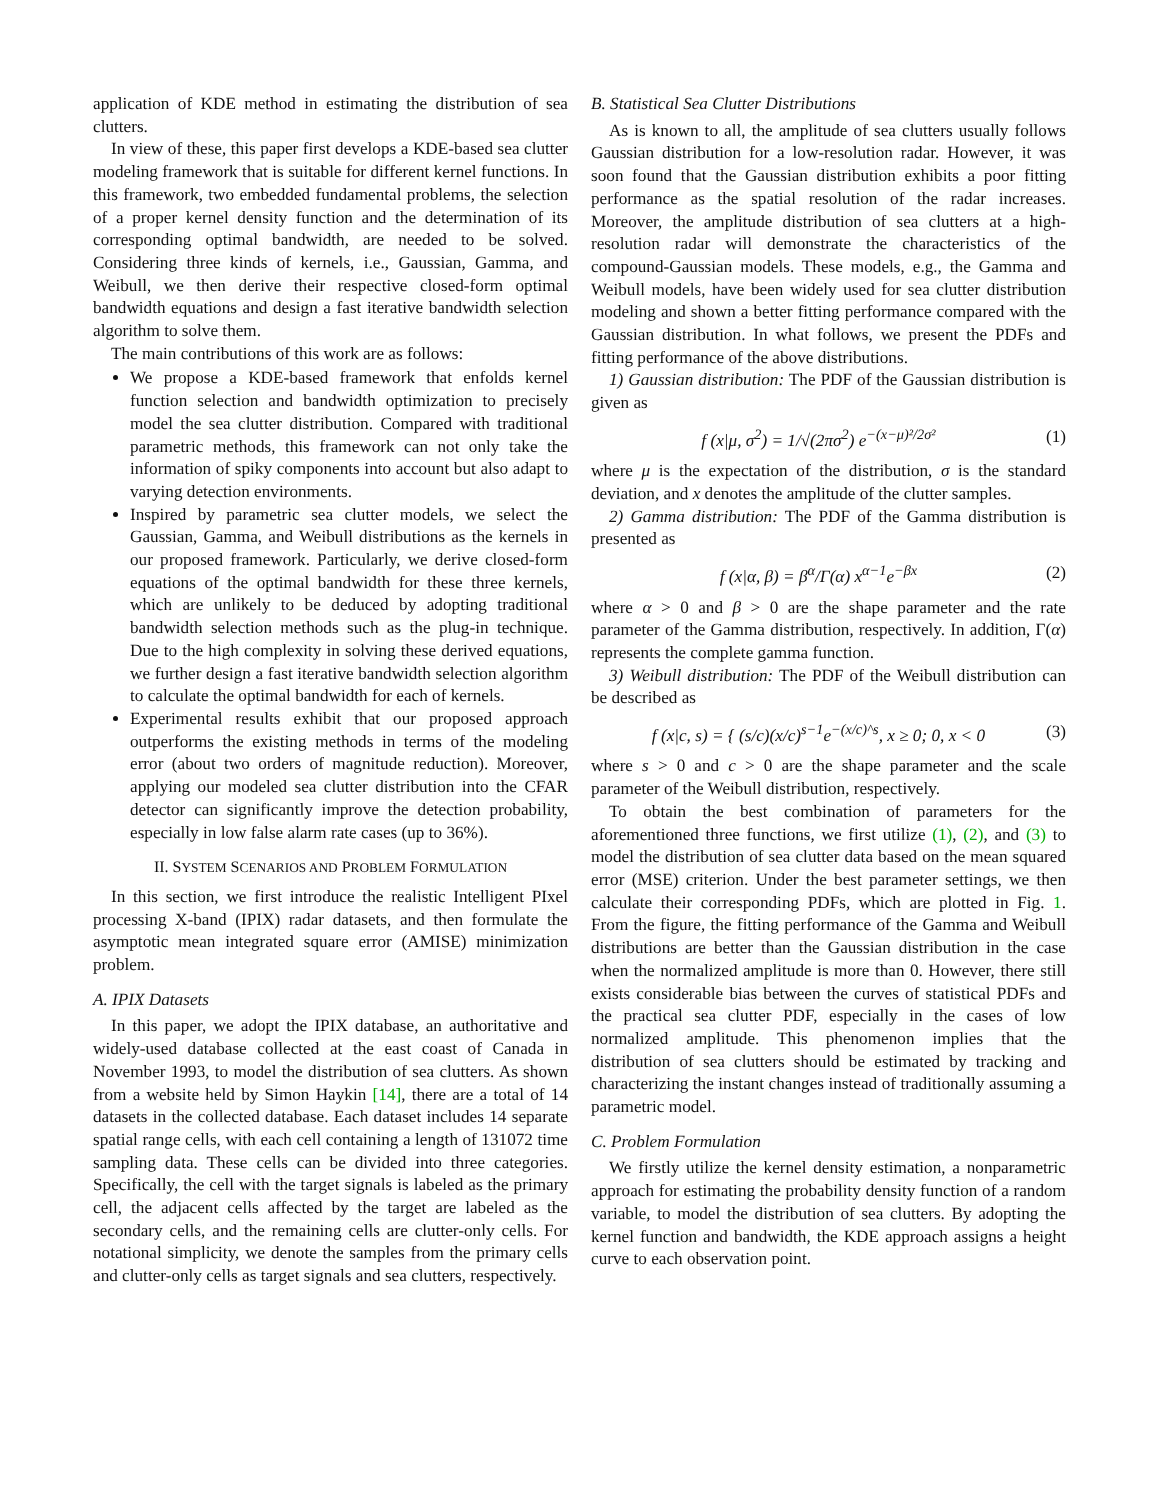application of KDE method in estimating the distribution of sea clutters.
In view of these, this paper first develops a KDE-based sea clutter modeling framework that is suitable for different kernel functions. In this framework, two embedded fundamental problems, the selection of a proper kernel density function and the determination of its corresponding optimal bandwidth, are needed to be solved. Considering three kinds of kernels, i.e., Gaussian, Gamma, and Weibull, we then derive their respective closed-form optimal bandwidth equations and design a fast iterative bandwidth selection algorithm to solve them.
The main contributions of this work are as follows:
We propose a KDE-based framework that enfolds kernel function selection and bandwidth optimization to precisely model the sea clutter distribution. Compared with traditional parametric methods, this framework can not only take the information of spiky components into account but also adapt to varying detection environments.
Inspired by parametric sea clutter models, we select the Gaussian, Gamma, and Weibull distributions as the kernels in our proposed framework. Particularly, we derive closed-form equations of the optimal bandwidth for these three kernels, which are unlikely to be deduced by adopting traditional bandwidth selection methods such as the plug-in technique. Due to the high complexity in solving these derived equations, we further design a fast iterative bandwidth selection algorithm to calculate the optimal bandwidth for each of kernels.
Experimental results exhibit that our proposed approach outperforms the existing methods in terms of the modeling error (about two orders of magnitude reduction). Moreover, applying our modeled sea clutter distribution into the CFAR detector can significantly improve the detection probability, especially in low false alarm rate cases (up to 36%).
II. SYSTEM SCENARIOS AND PROBLEM FORMULATION
In this section, we first introduce the realistic Intelligent PIxel processing X-band (IPIX) radar datasets, and then formulate the asymptotic mean integrated square error (AMISE) minimization problem.
A. IPIX Datasets
In this paper, we adopt the IPIX database, an authoritative and widely-used database collected at the east coast of Canada in November 1993, to model the distribution of sea clutters. As shown from a website held by Simon Haykin [14], there are a total of 14 datasets in the collected database. Each dataset includes 14 separate spatial range cells, with each cell containing a length of 131072 time sampling data. These cells can be divided into three categories. Specifically, the cell with the target signals is labeled as the primary cell, the adjacent cells affected by the target are labeled as the secondary cells, and the remaining cells are clutter-only cells. For notational simplicity, we denote the samples from the primary cells and clutter-only cells as target signals and sea clutters, respectively.
B. Statistical Sea Clutter Distributions
As is known to all, the amplitude of sea clutters usually follows Gaussian distribution for a low-resolution radar. However, it was soon found that the Gaussian distribution exhibits a poor fitting performance as the spatial resolution of the radar increases. Moreover, the amplitude distribution of sea clutters at a high-resolution radar will demonstrate the characteristics of the compound-Gaussian models. These models, e.g., the Gamma and Weibull models, have been widely used for sea clutter distribution modeling and shown a better fitting performance compared with the Gaussian distribution. In what follows, we present the PDFs and fitting performance of the above distributions.
1) Gaussian distribution: The PDF of the Gaussian distribution is given as
f (x|μ, σ<sup>2</sup>) = 1/√(2πσ<sup>2</sup>) e<sup>−(x−μ)²/2σ²</sup> (1)
where μ is the expectation of the distribution, σ is the standard deviation, and x denotes the amplitude of the clutter samples.
2) Gamma distribution: The PDF of the Gamma distribution is presented as
f (x|α, β) = β<sup>α</sup>/Γ(α) x<sup>α−1</sup>e<sup>−βx</sup> (2)
where α > 0 and β > 0 are the shape parameter and the rate parameter of the Gamma distribution, respectively. In addition, Γ(α) represents the complete gamma function.
3) Weibull distribution: The PDF of the Weibull distribution can be described as
f (x|c, s) = { (s/c)(x/c)<sup>s−1</sup>e<sup>−(x/c)^s</sup>, x ≥ 0; 0, x < 0 (3)
where s > 0 and c > 0 are the shape parameter and the scale parameter of the Weibull distribution, respectively.
To obtain the best combination of parameters for the aforementioned three functions, we first utilize (1), (2), and (3) to model the distribution of sea clutter data based on the mean squared error (MSE) criterion. Under the best parameter settings, we then calculate their corresponding PDFs, which are plotted in Fig. 1. From the figure, the fitting performance of the Gamma and Weibull distributions are better than the Gaussian distribution in the case when the normalized amplitude is more than 0. However, there still exists considerable bias between the curves of statistical PDFs and the practical sea clutter PDF, especially in the cases of low normalized amplitude. This phenomenon implies that the distribution of sea clutters should be estimated by tracking and characterizing the instant changes instead of traditionally assuming a parametric model.
C. Problem Formulation
We firstly utilize the kernel density estimation, a nonparametric approach for estimating the probability density function of a random variable, to model the distribution of sea clutters. By adopting the kernel function and bandwidth, the KDE approach assigns a height curve to each observation point.